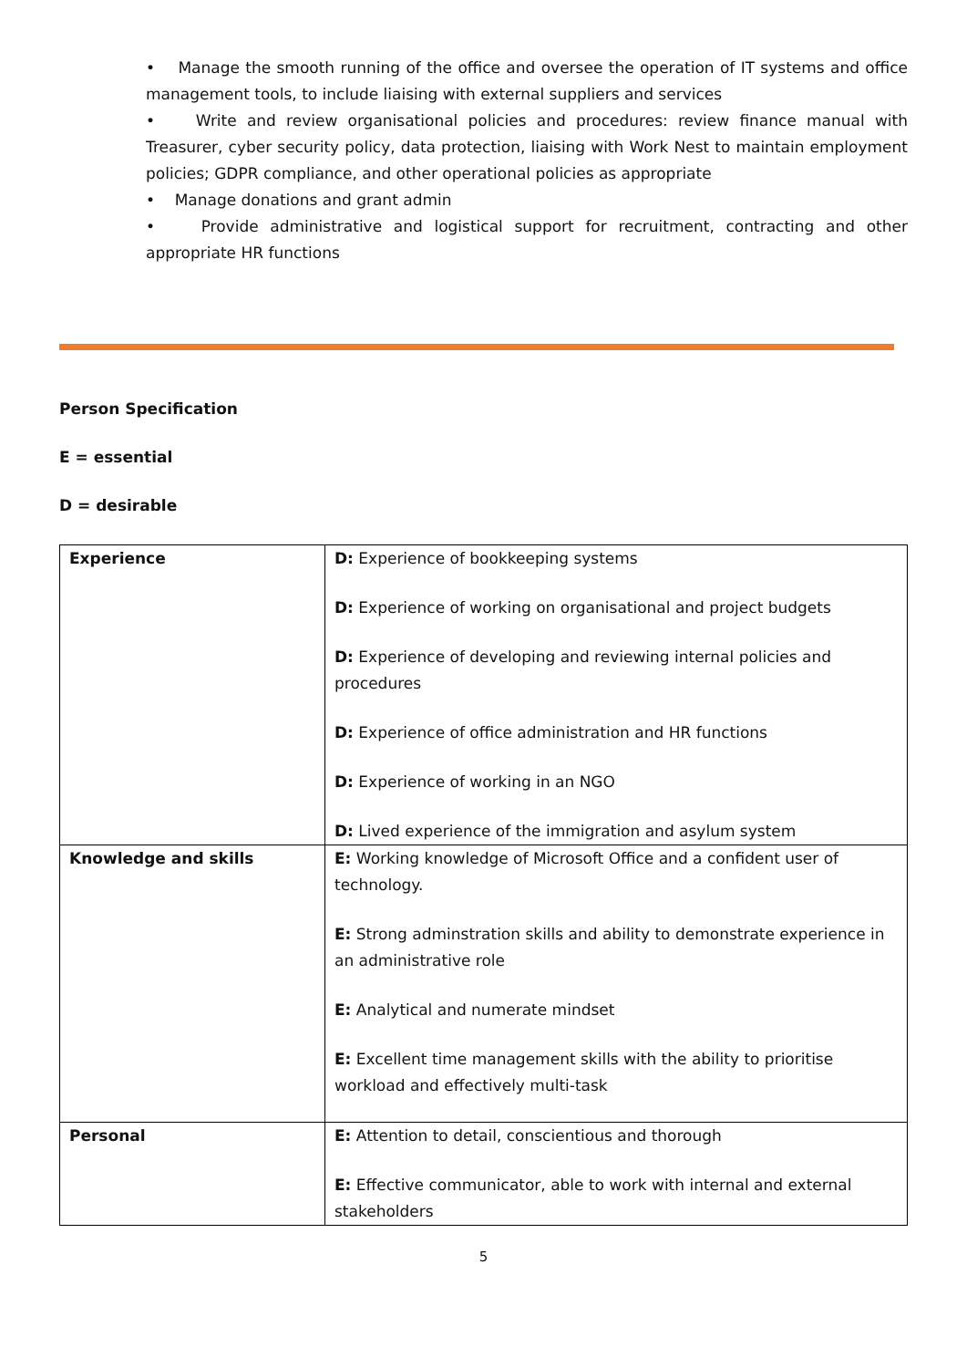• Manage the smooth running of the office and oversee the operation of IT systems and office management tools, to include liaising with external suppliers and services
• Write and review organisational policies and procedures: review finance manual with Treasurer, cyber security policy, data protection, liaising with Work Nest to maintain employment policies; GDPR compliance, and other operational policies as appropriate
• Manage donations and grant admin
• Provide administrative and logistical support for recruitment, contracting and other appropriate HR functions
Person Specification
E = essential
D = desirable
| Experience | D: Experience of bookkeeping systems D: Experience of working on organisational and project budgets D: Experience of developing and reviewing internal policies and procedures D: Experience of office administration and HR functions D: Experience of working in an NGO D: Lived experience of the immigration and asylum system |
| Knowledge and skills | E: Working knowledge of Microsoft Office and a confident user of technology. E: Strong adminstration skills and ability to demonstrate experience in an administrative role E: Analytical and numerate mindset E: Excellent time management skills with the ability to prioritise workload and effectively multi-task |
| Personal | E: Attention to detail, conscientious and thorough E: Effective communicator, able to work with internal and external stakeholders |
5